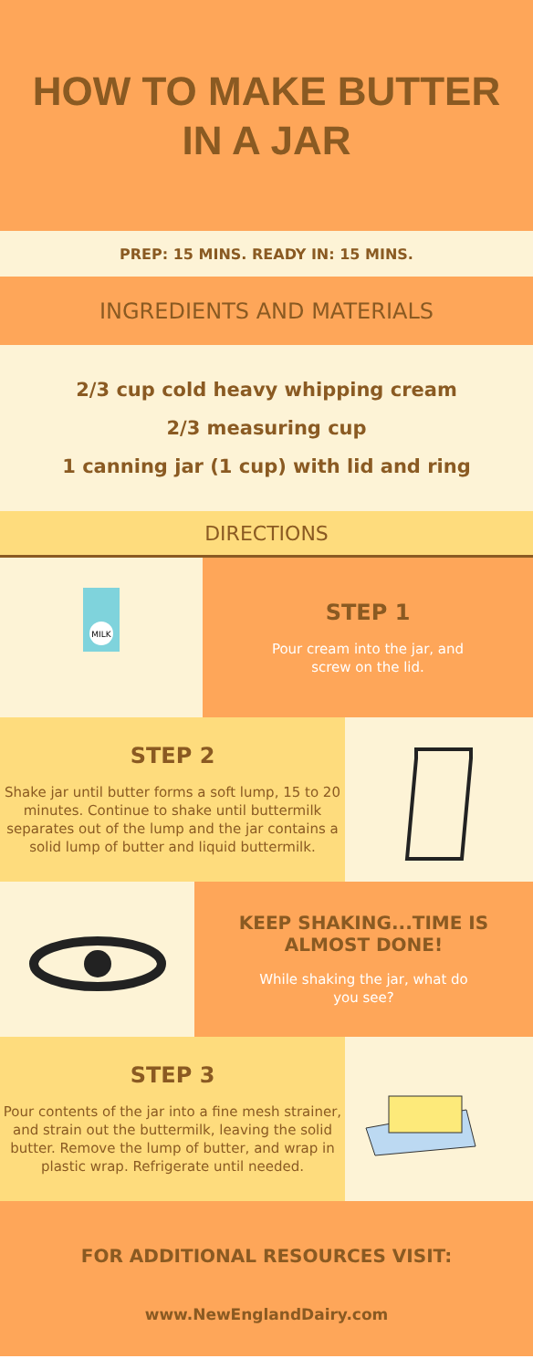HOW TO MAKE BUTTER
IN A JAR
PREP: 15 MINS. READY IN: 15 MINS.
INGREDIENTS AND MATERIALS
2/3 cup cold heavy whipping cream
2/3 measuring cup
1 canning jar (1 cup) with lid and ring
DIRECTIONS
MILK
STEP 1
Pour cream into the jar, and
screw on the lid.
STEP 2
Shake jar until butter forms a soft lump, 15 to 20 minutes. Continue to shake until buttermilk separates out of the lump and the jar contains a solid lump of butter and liquid buttermilk.
KEEP SHAKING...TIME IS
ALMOST DONE!
While shaking the jar, what do
you see?
STEP 3
Pour contents of the jar into a fine mesh strainer, and strain out the buttermilk, leaving the solid butter. Remove the lump of butter, and wrap in plastic wrap. Refrigerate until needed.
FOR ADDITIONAL RESOURCES VISIT:
www.NewEnglandDairy.com